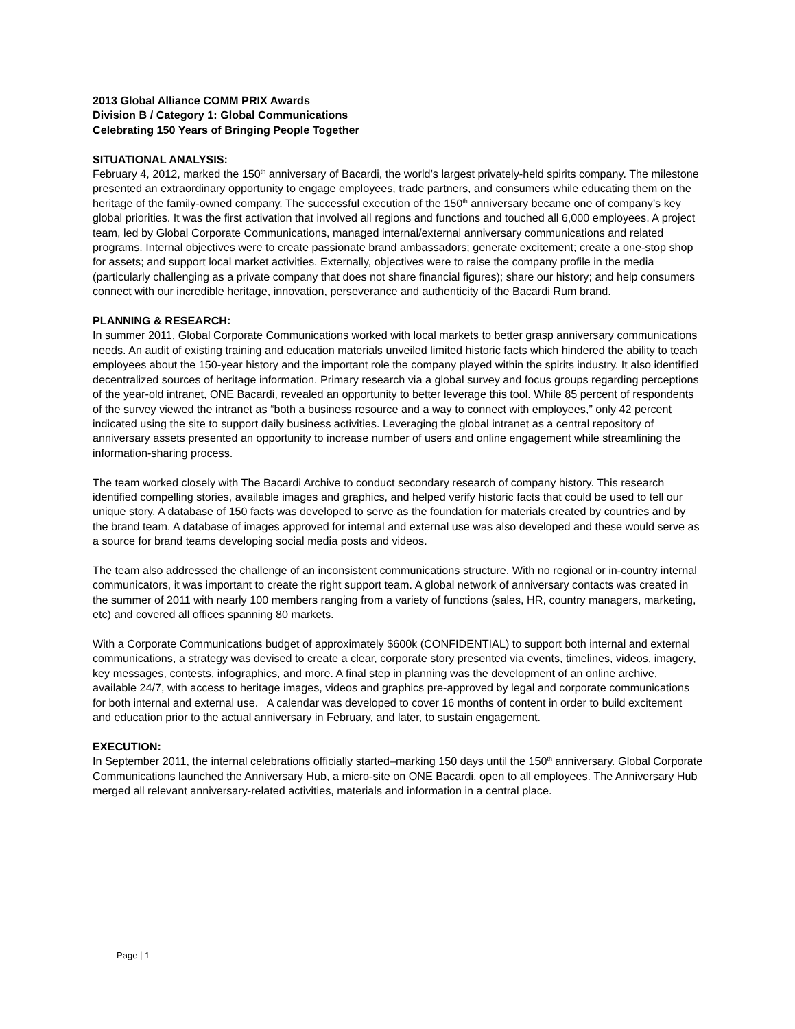2013 Global Alliance COMM PRIX Awards
Division B / Category 1: Global Communications
Celebrating 150 Years of Bringing People Together
SITUATIONAL ANALYSIS:
February 4, 2012, marked the 150<sup>th</sup> anniversary of Bacardi, the world’s largest privately-held spirits company. The milestone presented an extraordinary opportunity to engage employees, trade partners, and consumers while educating them on the heritage of the family-owned company. The successful execution of the 150<sup>th</sup> anniversary became one of company’s key global priorities. It was the first activation that involved all regions and functions and touched all 6,000 employees. A project team, led by Global Corporate Communications, managed internal/external anniversary communications and related programs. Internal objectives were to create passionate brand ambassadors; generate excitement; create a one-stop shop for assets; and support local market activities. Externally, objectives were to raise the company profile in the media (particularly challenging as a private company that does not share financial figures); share our history; and help consumers connect with our incredible heritage, innovation, perseverance and authenticity of the Bacardi Rum brand.
PLANNING & RESEARCH:
In summer 2011, Global Corporate Communications worked with local markets to better grasp anniversary communications needs. An audit of existing training and education materials unveiled limited historic facts which hindered the ability to teach employees about the 150-year history and the important role the company played within the spirits industry. It also identified decentralized sources of heritage information. Primary research via a global survey and focus groups regarding perceptions of the year-old intranet, ONE Bacardi, revealed an opportunity to better leverage this tool. While 85 percent of respondents of the survey viewed the intranet as “both a business resource and a way to connect with employees,” only 42 percent indicated using the site to support daily business activities. Leveraging the global intranet as a central repository of anniversary assets presented an opportunity to increase number of users and online engagement while streamlining the information-sharing process.
The team worked closely with The Bacardi Archive to conduct secondary research of company history. This research identified compelling stories, available images and graphics, and helped verify historic facts that could be used to tell our unique story. A database of 150 facts was developed to serve as the foundation for materials created by countries and by the brand team. A database of images approved for internal and external use was also developed and these would serve as a source for brand teams developing social media posts and videos.
The team also addressed the challenge of an inconsistent communications structure. With no regional or in-country internal communicators, it was important to create the right support team. A global network of anniversary contacts was created in the summer of 2011 with nearly 100 members ranging from a variety of functions (sales, HR, country managers, marketing, etc) and covered all offices spanning 80 markets.
With a Corporate Communications budget of approximately $600k (CONFIDENTIAL) to support both internal and external communications, a strategy was devised to create a clear, corporate story presented via events, timelines, videos, imagery, key messages, contests, infographics, and more. A final step in planning was the development of an online archive, available 24/7, with access to heritage images, videos and graphics pre-approved by legal and corporate communications for both internal and external use. A calendar was developed to cover 16 months of content in order to build excitement and education prior to the actual anniversary in February, and later, to sustain engagement.
EXECUTION:
In September 2011, the internal celebrations officially started–marking 150 days until the 150<sup>th</sup> anniversary. Global Corporate Communications launched the Anniversary Hub, a micro-site on ONE Bacardi, open to all employees. The Anniversary Hub merged all relevant anniversary-related activities, materials and information in a central place.
Page | 1